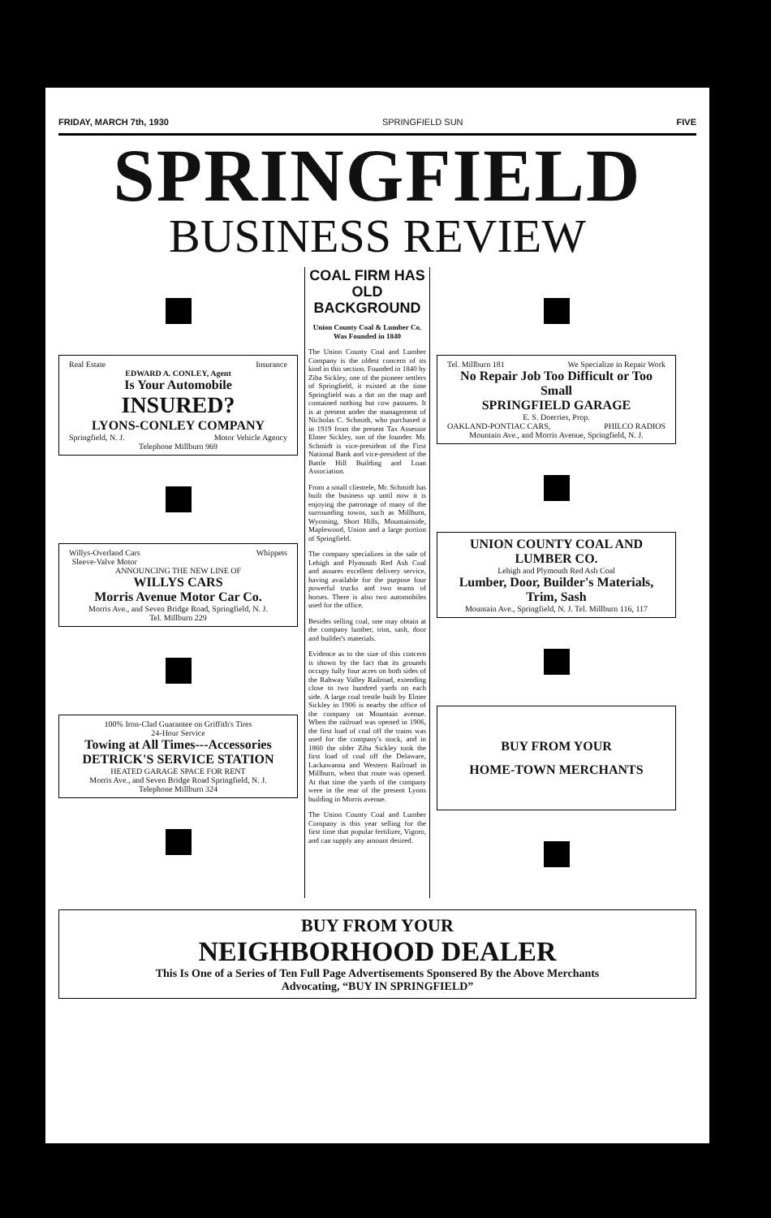FRIDAY, MARCH 7th, 1930 SPRINGFIELD SUN FIVE
SPRINGFIELD
BUSINESS REVIEW
Real Estate Insurance
EDWARD A. CONLEY, Agent
Is Your Automobile
INSURED?
LYONS-CONLEY COMPANY
Springfield, N. J. Motor Vehicle Agency
Telephone Millburn 969
Willys-Overland Cars
Sleeve-Valve Motor Whippets
ANNOUNCING THE NEW LINE OF
WILLYS CARS
Morris Avenue Motor Car Co.
Morris Ave., and Seven Bridge Road, Springfield, N. J.
Tel. Millburn 229
100% Iron-Clad Guarantee on Griffith's Tires
24-Hour Service
Towing at All Times---Accessories
DETRICK'S SERVICE STATION
HEATED GARAGE SPACE FOR RENT
Morris Ave., and Seven Bridge Road Springfield, N. J.
Telephone Millburn 324
COAL FIRM HAS OLD BACKGROUND
Union County Coal & Lumber Co. Was Founded in 1840
The Union County Coal and Lumber Company is the oldest concern of its kind in this section. Founded in 1840 by Ziba Sickley, one of the pioneer settlers of Springfield, it existed at the time Springfield was a dot on the map and contained nothing but cow pastures. It is at present under the management of Nicholas C. Schmidt, who purchased it in 1919 from the present Tax Assessor Elmer Sickley, son of the founder. Mr. Schmidt is vice-president of the First National Bank and vice-president of the Battle Hill Building and Loan Association.
From a small clientele, Mr. Schmidt has built the business up until now it is enjoying the patronage of many of the surrounding towns, such as Millburn, Wyoming, Short Hills, Mountainside, Maplewood, Union and a large portion of Springfield.
The company specializes in the sale of Lehigh and Plymouth Red Ash Coal and assures excellent delivery service, having available for the purpose four powerful trucks and two teams of horses. There is also two automobiles used for the office.
Besides selling coal, one may obtain at the company lumber, trim, sash, door and builder's materials.
Evidence as to the size of this concern is shown by the fact that its grounds occupy fully four acres on both sides of the Rahway Valley Railroad, extending close to two hundred yards on each side. A large coal trestle built by Elmer Sickley in 1906 is nearby the office of the company on Mountain avenue. When the railroad was opened in 1906, the first load of coal off the trains was used for the company's stock, and in 1860 the older Ziba Sickley took the first load of coal off the Delaware, Lackawanna and Western Railroad in Millburn, when that route was opened. At that time the yards of the company were in the rear of the present Lyons building in Morris avenue.
The Union County Coal and Lumber Company is this year selling for the first time that popular fertilizer, Vigoro, and can supply any amount desired.
Tel. Millburn 181 We Specialize in Repair Work
No Repair Job Too Difficult or Too Small
SPRINGFIELD GARAGE
E. S. Doerries, Prop.
OAKLAND-PONTIAC CARS, PHILCO RADIOS
Mountain Ave., and Morris Avenue, Springfield, N. J.
UNION COUNTY COAL AND LUMBER CO.
Lehigh and Plymouth Red Ash Coal
Lumber, Door, Builder's Materials, Trim, Sash
Mountain Ave., Springfield, N. J. Tel. Millburn 116, 117
BUY FROM YOUR
HOME-TOWN MERCHANTS
BUY FROM YOUR
NEIGHBORHOOD DEALER
This Is One of a Series of Ten Full Page Advertisements Sponsered By the Above Merchants
Advocating, “BUY IN SPRINGFIELD”